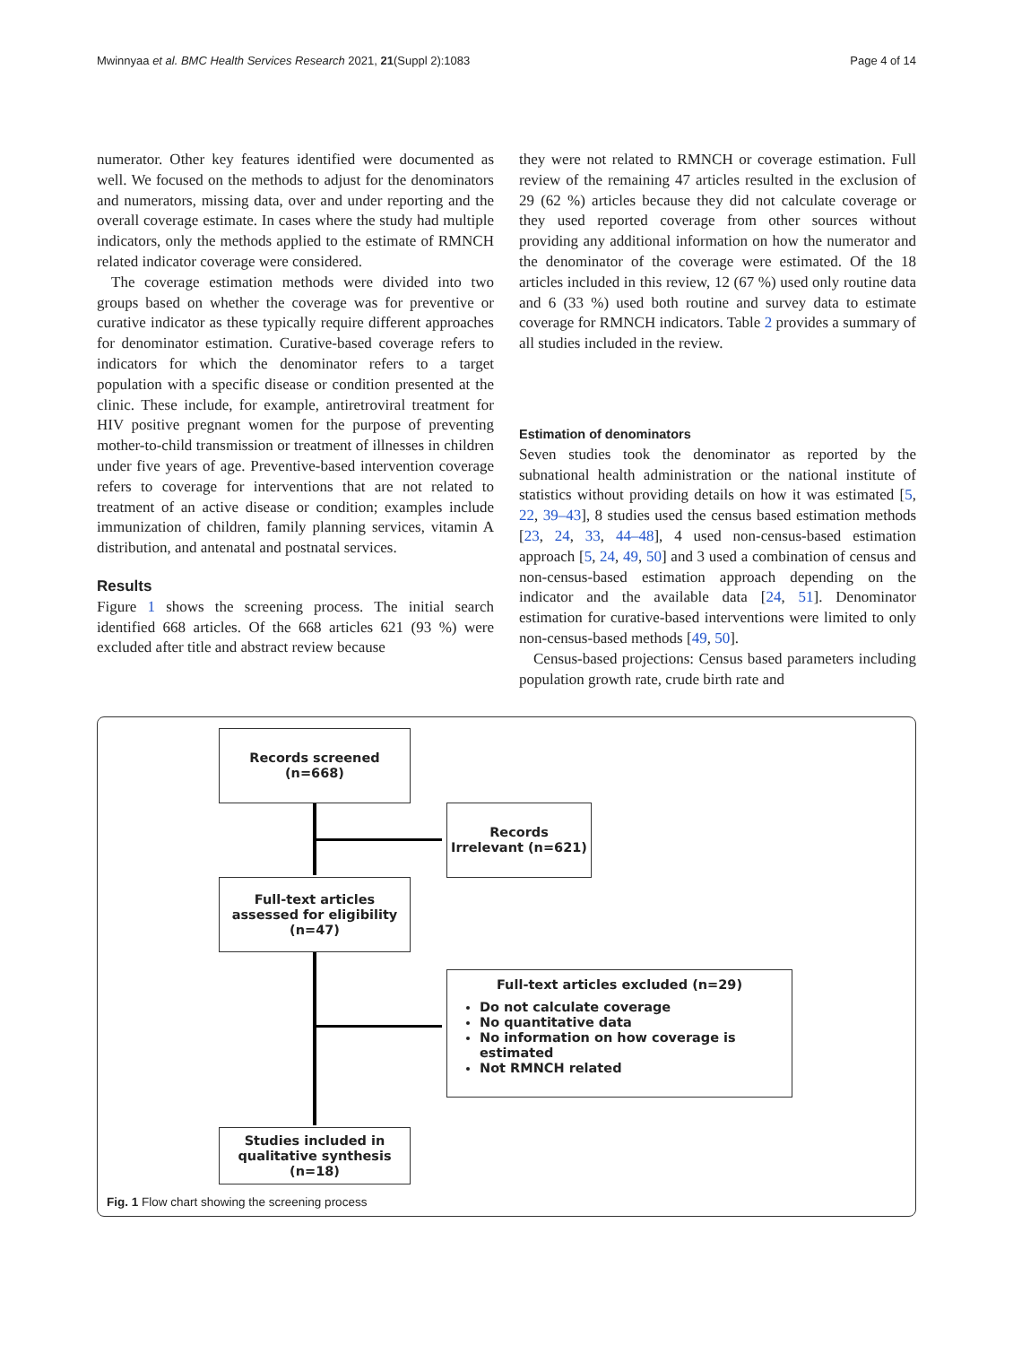Mwinnyaa et al. BMC Health Services Research 2021, 21(Suppl 2):1083 Page 4 of 14
numerator. Other key features identified were documented as well. We focused on the methods to adjust for the denominators and numerators, missing data, over and under reporting and the overall coverage estimate. In cases where the study had multiple indicators, only the methods applied to the estimate of RMNCH related indicator coverage were considered.
The coverage estimation methods were divided into two groups based on whether the coverage was for preventive or curative indicator as these typically require different approaches for denominator estimation. Curative-based coverage refers to indicators for which the denominator refers to a target population with a specific disease or condition presented at the clinic. These include, for example, antiretroviral treatment for HIV positive pregnant women for the purpose of preventing mother-to-child transmission or treatment of illnesses in children under five years of age. Preventive-based intervention coverage refers to coverage for interventions that are not related to treatment of an active disease or condition; examples include immunization of children, family planning services, vitamin A distribution, and antenatal and postnatal services.
Results
Figure 1 shows the screening process. The initial search identified 668 articles. Of the 668 articles 621 (93 %) were excluded after title and abstract review because
they were not related to RMNCH or coverage estimation. Full review of the remaining 47 articles resulted in the exclusion of 29 (62 %) articles because they did not calculate coverage or they used reported coverage from other sources without providing any additional information on how the numerator and the denominator of the coverage were estimated. Of the 18 articles included in this review, 12 (67 %) used only routine data and 6 (33 %) used both routine and survey data to estimate coverage for RMNCH indicators. Table 2 provides a summary of all studies included in the review.
Estimation of denominators
Seven studies took the denominator as reported by the subnational health administration or the national institute of statistics without providing details on how it was estimated [5, 22, 39–43], 8 studies used the census based estimation methods [23, 24, 33, 44–48], 4 used non-census-based estimation approach [5, 24, 49, 50] and 3 used a combination of census and non-census-based estimation approach depending on the indicator and the available data [24, 51]. Denominator estimation for curative-based interventions were limited to only non-census-based methods [49, 50].
Census-based projections: Census based parameters including population growth rate, crude birth rate and
Records screened
(n=668)
Records
Irrelevant (n=621)
Full-text articles
assessed for eligibility
(n=47)
Full-text articles excluded (n=29)
Do not calculate coverage
No quantitative data
No information on how coverage is estimated
Not RMNCH related
Studies included in
qualitative synthesis
(n=18)
Fig. 1 Flow chart showing the screening process